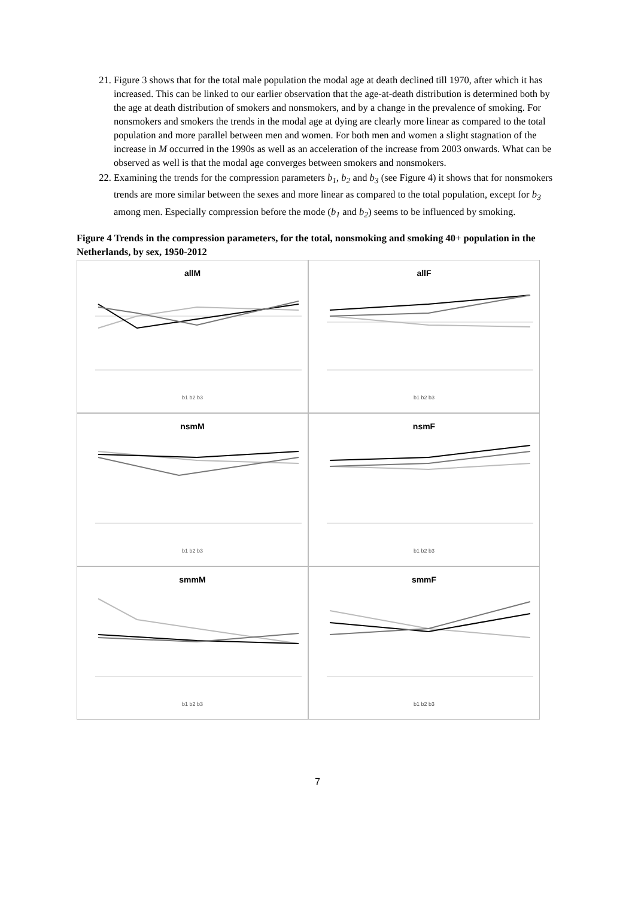21. Figure 3 shows that for the total male population the modal age at death declined till 1970, after which it has increased. This can be linked to our earlier observation that the age-at-death distribution is determined both by the age at death distribution of smokers and nonsmokers, and by a change in the prevalence of smoking. For nonsmokers and smokers the trends in the modal age at dying are clearly more linear as compared to the total population and more parallel between men and women. For both men and women a slight stagnation of the increase in M occurred in the 1990s as well as an acceleration of the increase from 2003 onwards. What can be observed as well is that the modal age converges between smokers and nonsmokers.
22. Examining the trends for the compression parameters b<sub>1</sub>, b<sub>2</sub> and b<sub>3</sub> (see Figure 4) it shows that for nonsmokers trends are more similar between the sexes and more linear as compared to the total population, except for b<sub>3</sub> among men. Especially compression before the mode (b<sub>1</sub> and b<sub>2</sub>) seems to be influenced by smoking.
Figure 4 Trends in the compression parameters, for the total, nonsmoking and smoking 40+ population in the Netherlands, by sex, 1950-2012
allM
b1 b2 b3
allF
b1 b2 b3
nsmM
b1 b2 b3
nsmF
b1 b2 b3
smmM
b1 b2 b3
smmF
b1 b2 b3
7